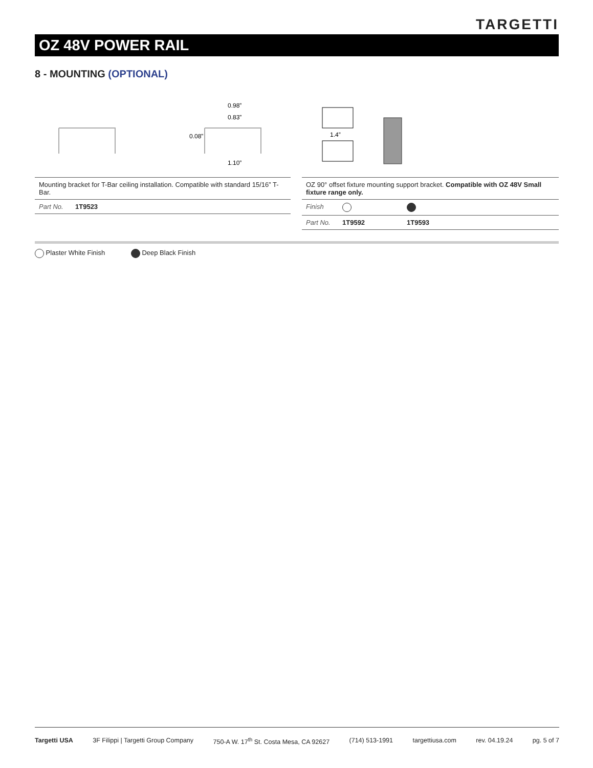TARGETTI
OZ 48V POWER RAIL
8 - MOUNTING (OPTIONAL)
0.98”
0.83”
1.10”
0.08”
1.4”
| Mounting bracket for T-Bar ceiling installation. Compatible with standard 15/16” T-Bar. | |
| Part No. | 1T9523 |
| OZ 90° offset fixture mounting support bracket. Compatible with OZ 48V Small fixture range only. | | |
| Finish | | |
| Part No. | 1T9592 | 1T9593 |
Plaster White Finish Deep Black Finish
Targetti USA 3F Filippi | Targetti Group Company 750-A W. 17<sup>th</sup> St. Costa Mesa, CA 92627 (714) 513-1991 targettiusa.com rev. 04.19.24 pg. 5 of 7